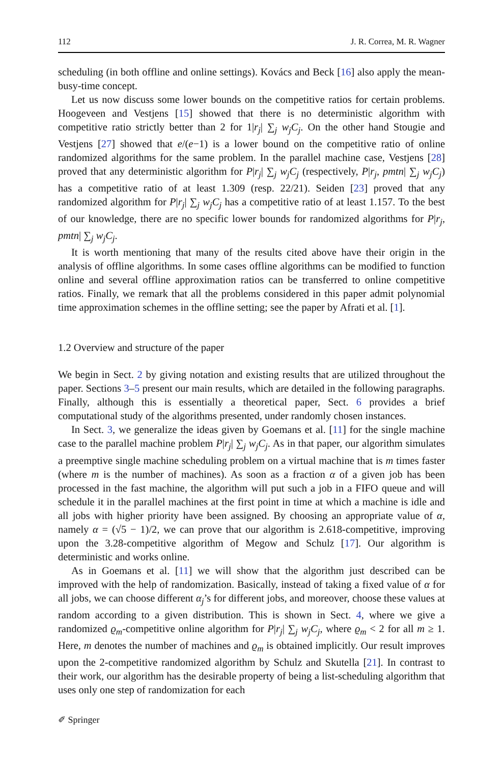112 J. R. Correa, M. R. Wagner
scheduling (in both offline and online settings). Kovács and Beck [16] also apply the mean-busy-time concept.
Let us now discuss some lower bounds on the competitive ratios for certain problems. Hoogeveen and Vestjens [15] showed that there is no deterministic algorithm with competitive ratio strictly better than 2 for 1|r<sub>j</sub>| ∑<sub>j</sub> w<sub>j</sub>C<sub>j</sub>. On the other hand Stougie and Vestjens [27] showed that e/(e−1) is a lower bound on the competitive ratio of online randomized algorithms for the same problem. In the parallel machine case, Vestjens [28] proved that any deterministic algorithm for P|r<sub>j</sub>| ∑<sub>j</sub> w<sub>j</sub>C<sub>j</sub> (respectively, P|r<sub>j</sub>, pmtn| ∑<sub>j</sub> w<sub>j</sub>C<sub>j</sub>) has a competitive ratio of at least 1.309 (resp. 22/21). Seiden [23] proved that any randomized algorithm for P|r<sub>j</sub>| ∑<sub>j</sub> w<sub>j</sub>C<sub>j</sub> has a competitive ratio of at least 1.157. To the best of our knowledge, there are no specific lower bounds for randomized algorithms for P|r<sub>j</sub>, pmtn| ∑<sub>j</sub> w<sub>j</sub>C<sub>j</sub>.
It is worth mentioning that many of the results cited above have their origin in the analysis of offline algorithms. In some cases offline algorithms can be modified to function online and several offline approximation ratios can be transferred to online competitive ratios. Finally, we remark that all the problems considered in this paper admit polynomial time approximation schemes in the offline setting; see the paper by Afrati et al. [1].
1.2 Overview and structure of the paper
We begin in Sect. 2 by giving notation and existing results that are utilized throughout the paper. Sections 3–5 present our main results, which are detailed in the following paragraphs. Finally, although this is essentially a theoretical paper, Sect. 6 provides a brief computational study of the algorithms presented, under randomly chosen instances.
In Sect. 3, we generalize the ideas given by Goemans et al. [11] for the single machine case to the parallel machine problem P|r<sub>j</sub>| ∑<sub>j</sub> w<sub>j</sub>C<sub>j</sub>. As in that paper, our algorithm simulates a preemptive single machine scheduling problem on a virtual machine that is m times faster (where m is the number of machines). As soon as a fraction α of a given job has been processed in the fast machine, the algorithm will put such a job in a FIFO queue and will schedule it in the parallel machines at the first point in time at which a machine is idle and all jobs with higher priority have been assigned. By choosing an appropriate value of α, namely α = (√5 − 1)/2, we can prove that our algorithm is 2.618-competitive, improving upon the 3.28-competitive algorithm of Megow and Schulz [17]. Our algorithm is deterministic and works online.
As in Goemans et al. [11] we will show that the algorithm just described can be improved with the help of randomization. Basically, instead of taking a fixed value of α for all jobs, we can choose different α<sub>j</sub>’s for different jobs, and moreover, choose these values at random according to a given distribution. This is shown in Sect. 4, where we give a randomized ϱ<sub>m</sub>-competitive online algorithm for P|r<sub>j</sub>| ∑<sub>j</sub> w<sub>j</sub>C<sub>j</sub>, where ϱ<sub>m</sub> < 2 for all m ≥ 1. Here, m denotes the number of machines and ϱ<sub>m</sub> is obtained implicitly. Our result improves upon the 2-competitive randomized algorithm by Schulz and Skutella [21]. In contrast to their work, our algorithm has the desirable property of being a list-scheduling algorithm that uses only one step of randomization for each
✐ Springer